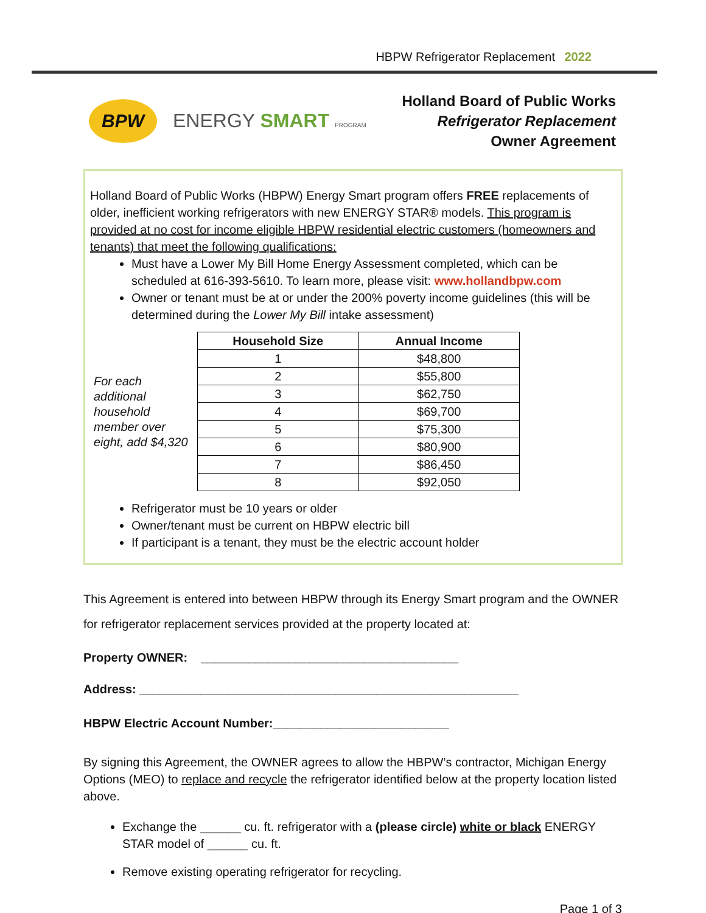HBPW Refrigerator Replacement 2022
BPW
ENERGY SMART PROGRAM
Holland Board of Public Works
Refrigerator Replacement
Owner Agreement
Holland Board of Public Works (HBPW) Energy Smart program offers FREE replacements of older, inefficient working refrigerators with new ENERGY STAR® models. This program is provided at no cost for income eligible HBPW residential electric customers (homeowners and tenants) that meet the following qualifications:
Must have a Lower My Bill Home Energy Assessment completed, which can be scheduled at 616-393-5610. To learn more, please visit: www.hollandbpw.com
Owner or tenant must be at or under the 200% poverty income guidelines (this will be determined during the Lower My Bill intake assessment)
For each additional household member over eight, add $4,320
| Household Size | Annual Income |
| --- | --- |
| 1 | $48,800 |
| 2 | $55,800 |
| 3 | $62,750 |
| 4 | $69,700 |
| 5 | $75,300 |
| 6 | $80,900 |
| 7 | $86,450 |
| 8 | $92,050 |
Refrigerator must be 10 years or older
Owner/tenant must be current on HBPW electric bill
If participant is a tenant, they must be the electric account holder
This Agreement is entered into between HBPW through its Energy Smart program and the OWNER for refrigerator replacement services provided at the property located at:
Property OWNER: ______________________________________
Address: ________________________________________________________
HBPW Electric Account Number:__________________________
By signing this Agreement, the OWNER agrees to allow the HBPW’s contractor, Michigan Energy Options (MEO) to replace and recycle the refrigerator identified below at the property location listed above.
Exchange the ______ cu. ft. refrigerator with a (please circle) white or black ENERGY STAR model of ______ cu. ft.
Remove existing operating refrigerator for recycling.
Page 1 of 3